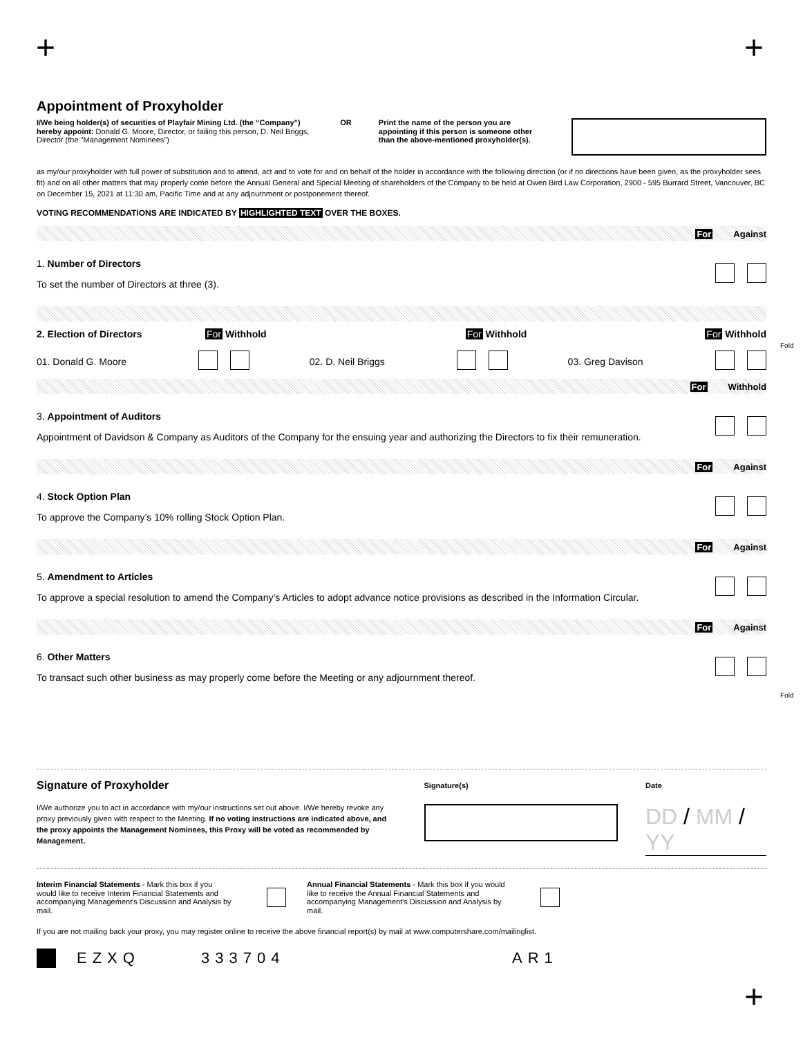+ +
Appointment of Proxyholder
I/We being holder(s) of securities of Playfair Mining Ltd. (the “Company”) hereby appoint: Donald G. Moore, Director, or failing this person, D. Neil Briggs, Director (the "Management Nominees") OR Print the name of the person you are appointing if this person is someone other than the above-mentioned proxyholder(s).
as my/our proxyholder with full power of substitution and to attend, act and to vote for and on behalf of the holder in accordance with the following direction (or if no directions have been given, as the proxyholder sees fit) and on all other matters that may properly come before the Annual General and Special Meeting of shareholders of the Company to be held at Owen Bird Law Corporation, 2900 - 595 Burrard Street, Vancouver, BC on December 15, 2021 at 11:30 am, Pacific Time and at any adjournment or postponement thereof.
VOTING RECOMMENDATIONS ARE INDICATED BY HIGHLIGHTED TEXT OVER THE BOXES.
For Against
1. Number of Directors
To set the number of Directors at three (3).
2. Election of Directors For Withhold For Withhold For Withhold
01. Donald G. Moore 02. D. Neil Briggs 03. Greg Davison
For Withhold
3. Appointment of Auditors
Appointment of Davidson & Company as Auditors of the Company for the ensuing year and authorizing the Directors to fix their remuneration.
For Against
4. Stock Option Plan
To approve the Company’s 10% rolling Stock Option Plan.
For Against
5. Amendment to Articles
To approve a special resolution to amend the Company’s Articles to adopt advance notice provisions as described in the Information Circular.
For Against
6. Other Matters
To transact such other business as may properly come before the Meeting or any adjournment thereof.
Signature of Proxyholder
I/We authorize you to act in accordance with my/our instructions set out above. I/We hereby revoke any proxy previously given with respect to the Meeting. If no voting instructions are indicated above, and the proxy appoints the Management Nominees, this Proxy will be voted as recommended by Management.
Signature(s) Date
DD / MM / YY
Interim Financial Statements - Mark this box if you would like to receive Interim Financial Statements and accompanying Management's Discussion and Analysis by mail. Annual Financial Statements - Mark this box if you would like to receive the Annual Financial Statements and accompanying Management's Discussion and Analysis by mail.
If you are not mailing back your proxy, you may register online to receive the above financial report(s) by mail at www.computershare.com/mailinglist.
EZXQ 333704 AR1
Fold
Fold
+